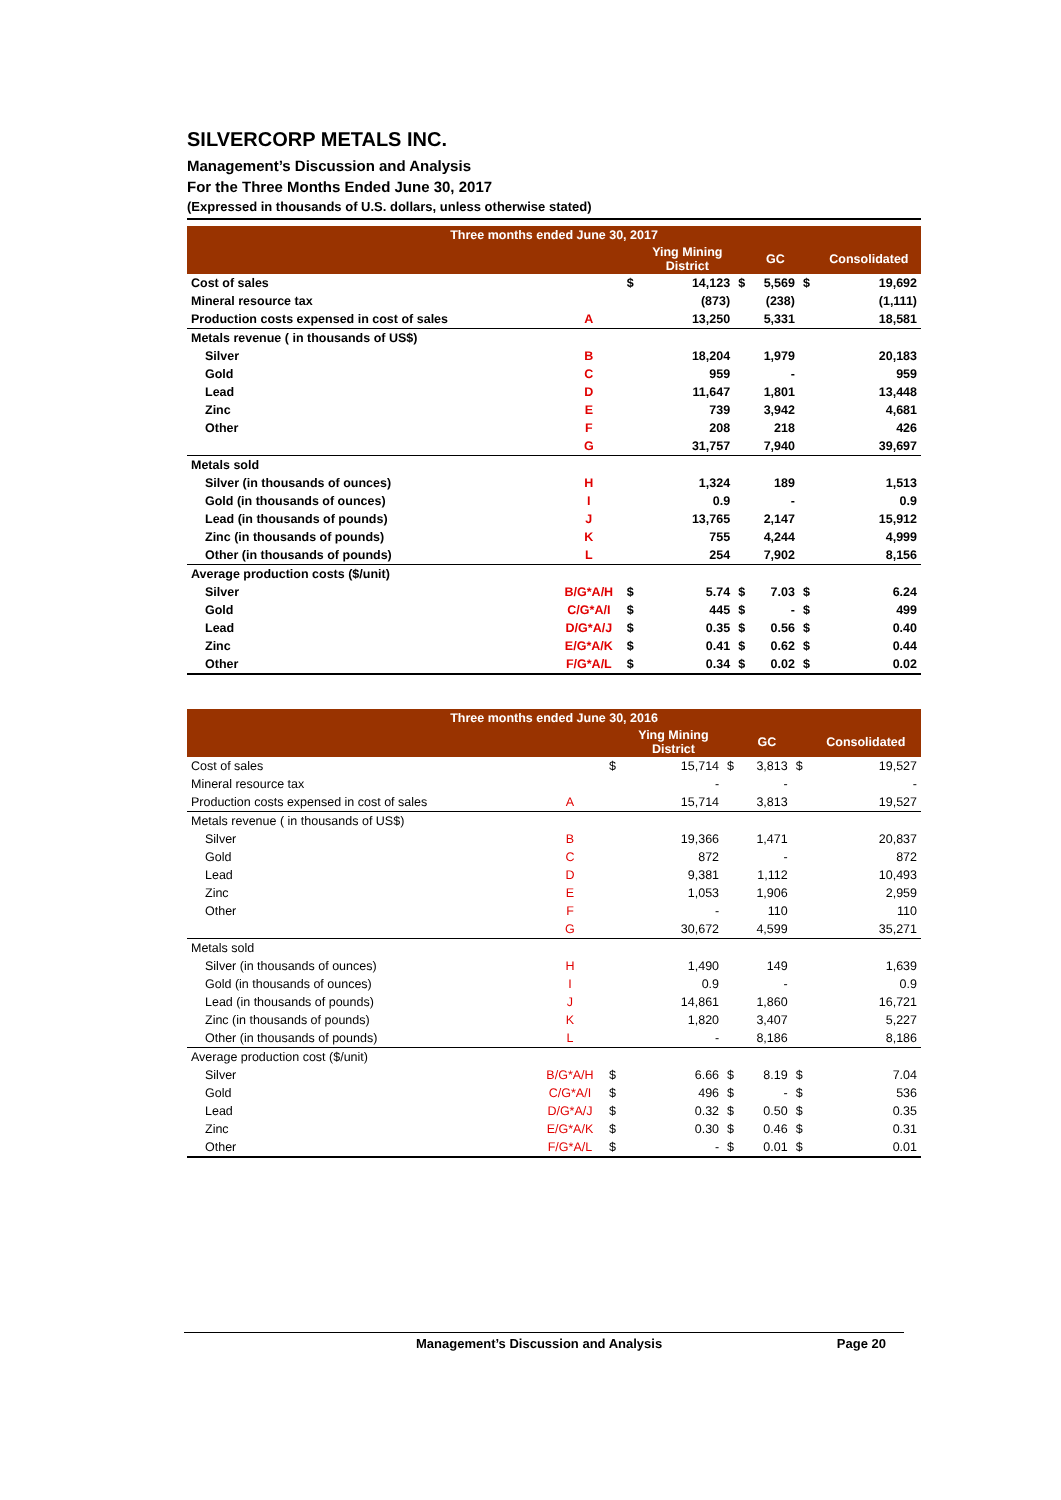SILVERCORP METALS INC.
Management’s Discussion and Analysis
For the Three Months Ended June 30, 2017
(Expressed in thousands of U.S. dollars, unless otherwise stated)
| Three months ended June 30, 2017 | | | | | | | |
| --- | --- | --- | --- | --- | --- | --- | --- |
| | | | Ying Mining District | | GC | | Consolidated |
| Cost of sales | | $ | 14,123 | $ | 5,569 | $ | 19,692 |
| Mineral resource tax | | | (873) | | (238) | | (1,111) |
| Production costs expensed in cost of sales | A | | 13,250 | | 5,331 | | 18,581 |
| Metals revenue ( in thousands of US$) | | | | | | | |
| Silver | B | | 18,204 | | 1,979 | | 20,183 |
| Gold | C | | 959 | | - | | 959 |
| Lead | D | | 11,647 | | 1,801 | | 13,448 |
| Zinc | E | | 739 | | 3,942 | | 4,681 |
| Other | F | | 208 | | 218 | | 426 |
| | G | | 31,757 | | 7,940 | | 39,697 |
| Metals sold | | | | | | | |
| Silver (in thousands of ounces) | H | | 1,324 | | 189 | | 1,513 |
| Gold (in thousands of ounces) | I | | 0.9 | | - | | 0.9 |
| Lead (in thousands of pounds) | J | | 13,765 | | 2,147 | | 15,912 |
| Zinc (in thousands of pounds) | K | | 755 | | 4,244 | | 4,999 |
| Other (in thousands of pounds) | L | | 254 | | 7,902 | | 8,156 |
| Average production costs ($/unit) | | | | | | | |
| Silver | B/G*A/H | $ | 5.74 | $ | 7.03 | $ | 6.24 |
| Gold | C/G*A/I | $ | 445 | $ | - | $ | 499 |
| Lead | D/G*A/J | $ | 0.35 | $ | 0.56 | $ | 0.40 |
| Zinc | E/G*A/K | $ | 0.41 | $ | 0.62 | $ | 0.44 |
| Other | F/G*A/L | $ | 0.34 | $ | 0.02 | $ | 0.02 |
| Three months ended June 30, 2016 | | | | | | | |
| --- | --- | --- | --- | --- | --- | --- | --- |
| | | | Ying Mining District | | GC | | Consolidated |
| Cost of sales | | $ | 15,714 | $ | 3,813 | $ | 19,527 |
| Mineral resource tax | | | - | | - | | - |
| Production costs expensed in cost of sales | A | | 15,714 | | 3,813 | | 19,527 |
| Metals revenue ( in thousands of US$) | | | | | | | |
| Silver | B | | 19,366 | | 1,471 | | 20,837 |
| Gold | C | | 872 | | - | | 872 |
| Lead | D | | 9,381 | | 1,112 | | 10,493 |
| Zinc | E | | 1,053 | | 1,906 | | 2,959 |
| Other | F | | - | | 110 | | 110 |
| | G | | 30,672 | | 4,599 | | 35,271 |
| Metals sold | | | | | | | |
| Silver (in thousands of ounces) | H | | 1,490 | | 149 | | 1,639 |
| Gold (in thousands of ounces) | I | | 0.9 | | - | | 0.9 |
| Lead (in thousands of pounds) | J | | 14,861 | | 1,860 | | 16,721 |
| Zinc (in thousands of pounds) | K | | 1,820 | | 3,407 | | 5,227 |
| Other (in thousands of pounds) | L | | - | | 8,186 | | 8,186 |
| Average production cost ($/unit) | | | | | | | |
| Silver | B/G*A/H | $ | 6.66 | $ | 8.19 | $ | 7.04 |
| Gold | C/G*A/I | $ | 496 | $ | - | $ | 536 |
| Lead | D/G*A/J | $ | 0.32 | $ | 0.50 | $ | 0.35 |
| Zinc | E/G*A/K | $ | 0.30 | $ | 0.46 | $ | 0.31 |
| Other | F/G*A/L | $ | - | $ | 0.01 | $ | 0.01 |
Management’s Discussion and Analysis Page 20